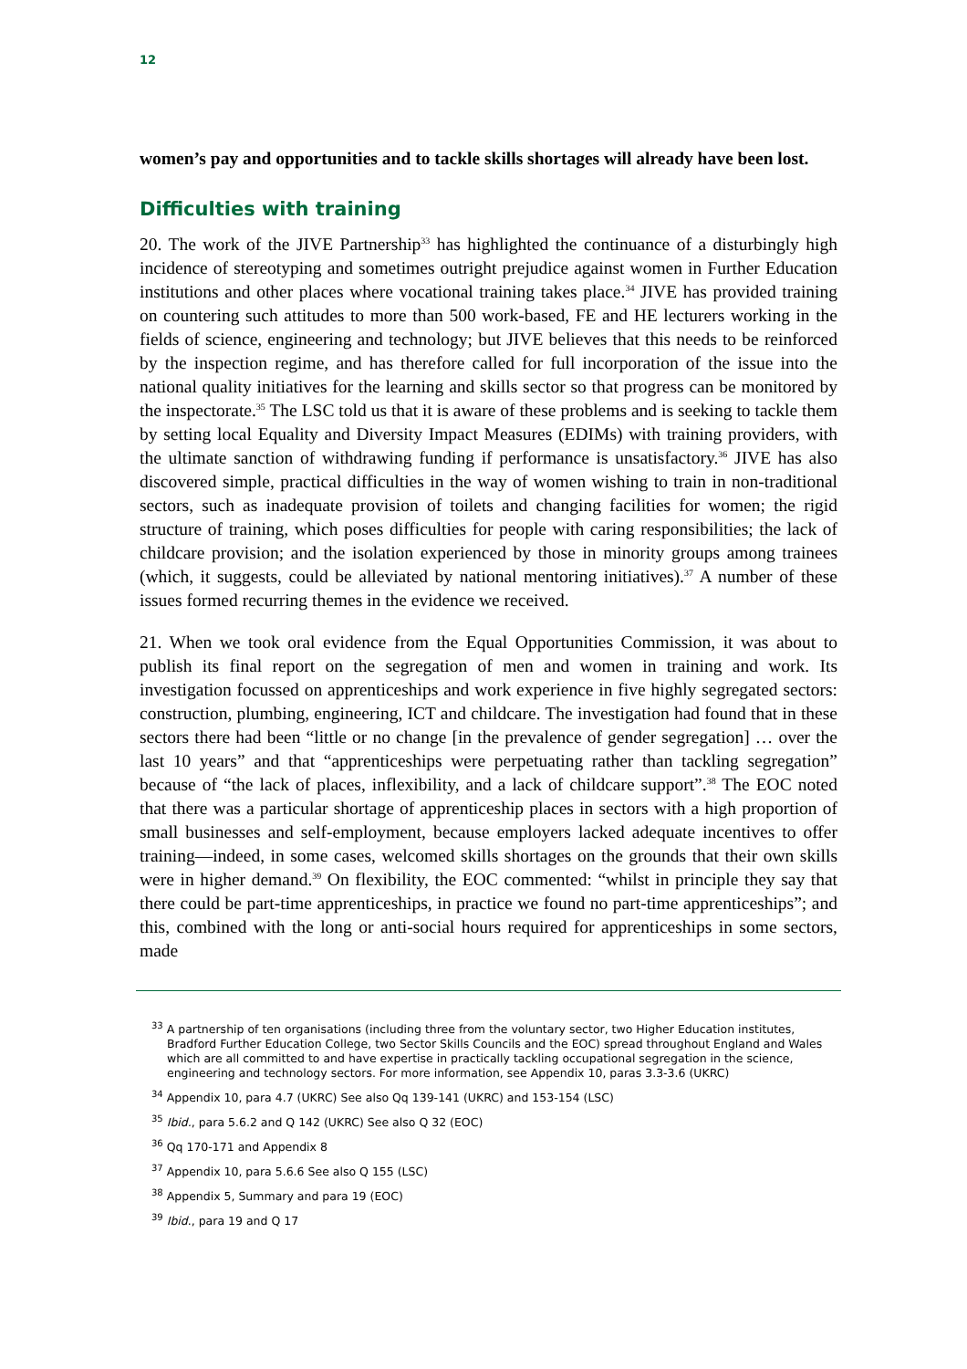12
women’s pay and opportunities and to tackle skills shortages will already have been lost.
Difficulties with training
20. The work of the JIVE Partnership<sup>33</sup> has highlighted the continuance of a disturbingly high incidence of stereotyping and sometimes outright prejudice against women in Further Education institutions and other places where vocational training takes place.<sup>34</sup> JIVE has provided training on countering such attitudes to more than 500 work-based, FE and HE lecturers working in the fields of science, engineering and technology; but JIVE believes that this needs to be reinforced by the inspection regime, and has therefore called for full incorporation of the issue into the national quality initiatives for the learning and skills sector so that progress can be monitored by the inspectorate.<sup>35</sup> The LSC told us that it is aware of these problems and is seeking to tackle them by setting local Equality and Diversity Impact Measures (EDIMs) with training providers, with the ultimate sanction of withdrawing funding if performance is unsatisfactory.<sup>36</sup> JIVE has also discovered simple, practical difficulties in the way of women wishing to train in non-traditional sectors, such as inadequate provision of toilets and changing facilities for women; the rigid structure of training, which poses difficulties for people with caring responsibilities; the lack of childcare provision; and the isolation experienced by those in minority groups among trainees (which, it suggests, could be alleviated by national mentoring initiatives).<sup>37</sup> A number of these issues formed recurring themes in the evidence we received.
21. When we took oral evidence from the Equal Opportunities Commission, it was about to publish its final report on the segregation of men and women in training and work. Its investigation focussed on apprenticeships and work experience in five highly segregated sectors: construction, plumbing, engineering, ICT and childcare. The investigation had found that in these sectors there had been “little or no change [in the prevalence of gender segregation] … over the last 10 years” and that “apprenticeships were perpetuating rather than tackling segregation” because of “the lack of places, inflexibility, and a lack of childcare support”.<sup>38</sup> The EOC noted that there was a particular shortage of apprenticeship places in sectors with a high proportion of small businesses and self-employment, because employers lacked adequate incentives to offer training—indeed, in some cases, welcomed skills shortages on the grounds that their own skills were in higher demand.<sup>39</sup> On flexibility, the EOC commented: “whilst in principle they say that there could be part-time apprenticeships, in practice we found no part-time apprenticeships”; and this, combined with the long or anti-social hours required for apprenticeships in some sectors, made
<sup>33</sup> A partnership of ten organisations (including three from the voluntary sector, two Higher Education institutes, Bradford Further Education College, two Sector Skills Councils and the EOC) spread throughout England and Wales which are all committed to and have expertise in practically tackling occupational segregation in the science, engineering and technology sectors. For more information, see Appendix 10, paras 3.3-3.6 (UKRC)
<sup>34</sup> Appendix 10, para 4.7 (UKRC) See also Qq 139-141 (UKRC) and 153-154 (LSC)
<sup>35</sup> Ibid., para 5.6.2 and Q 142 (UKRC) See also Q 32 (EOC)
<sup>36</sup> Qq 170-171 and Appendix 8
<sup>37</sup> Appendix 10, para 5.6.6 See also Q 155 (LSC)
<sup>38</sup> Appendix 5, Summary and para 19 (EOC)
<sup>39</sup> Ibid., para 19 and Q 17